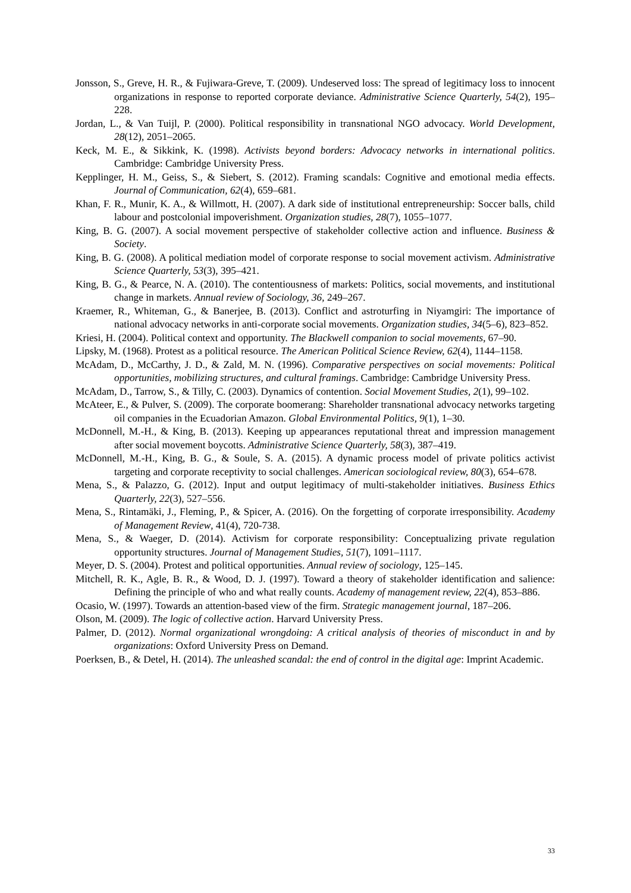Jonsson, S., Greve, H. R., & Fujiwara-Greve, T. (2009). Undeserved loss: The spread of legitimacy loss to innocent organizations in response to reported corporate deviance. Administrative Science Quarterly, 54(2), 195–228.
Jordan, L., & Van Tuijl, P. (2000). Political responsibility in transnational NGO advocacy. World Development, 28(12), 2051–2065.
Keck, M. E., & Sikkink, K. (1998). Activists beyond borders: Advocacy networks in international politics. Cambridge: Cambridge University Press.
Kepplinger, H. M., Geiss, S., & Siebert, S. (2012). Framing scandals: Cognitive and emotional media effects. Journal of Communication, 62(4), 659–681.
Khan, F. R., Munir, K. A., & Willmott, H. (2007). A dark side of institutional entrepreneurship: Soccer balls, child labour and postcolonial impoverishment. Organization studies, 28(7), 1055–1077.
King, B. G. (2007). A social movement perspective of stakeholder collective action and influence. Business & Society.
King, B. G. (2008). A political mediation model of corporate response to social movement activism. Administrative Science Quarterly, 53(3), 395–421.
King, B. G., & Pearce, N. A. (2010). The contentiousness of markets: Politics, social movements, and institutional change in markets. Annual review of Sociology, 36, 249–267.
Kraemer, R., Whiteman, G., & Banerjee, B. (2013). Conflict and astroturfing in Niyamgiri: The importance of national advocacy networks in anti-corporate social movements. Organization studies, 34(5–6), 823–852.
Kriesi, H. (2004). Political context and opportunity. The Blackwell companion to social movements, 67–90.
Lipsky, M. (1968). Protest as a political resource. The American Political Science Review, 62(4), 1144–1158.
McAdam, D., McCarthy, J. D., & Zald, M. N. (1996). Comparative perspectives on social movements: Political opportunities, mobilizing structures, and cultural framings. Cambridge: Cambridge University Press.
McAdam, D., Tarrow, S., & Tilly, C. (2003). Dynamics of contention. Social Movement Studies, 2(1), 99–102.
McAteer, E., & Pulver, S. (2009). The corporate boomerang: Shareholder transnational advocacy networks targeting oil companies in the Ecuadorian Amazon. Global Environmental Politics, 9(1), 1–30.
McDonnell, M.-H., & King, B. (2013). Keeping up appearances reputational threat and impression management after social movement boycotts. Administrative Science Quarterly, 58(3), 387–419.
McDonnell, M.-H., King, B. G., & Soule, S. A. (2015). A dynamic process model of private politics activist targeting and corporate receptivity to social challenges. American sociological review, 80(3), 654–678.
Mena, S., & Palazzo, G. (2012). Input and output legitimacy of multi-stakeholder initiatives. Business Ethics Quarterly, 22(3), 527–556.
Mena, S., Rintamäki, J., Fleming, P., & Spicer, A. (2016). On the forgetting of corporate irresponsibility. Academy of Management Review, 41(4), 720-738.
Mena, S., & Waeger, D. (2014). Activism for corporate responsibility: Conceptualizing private regulation opportunity structures. Journal of Management Studies, 51(7), 1091–1117.
Meyer, D. S. (2004). Protest and political opportunities. Annual review of sociology, 125–145.
Mitchell, R. K., Agle, B. R., & Wood, D. J. (1997). Toward a theory of stakeholder identification and salience: Defining the principle of who and what really counts. Academy of management review, 22(4), 853–886.
Ocasio, W. (1997). Towards an attention-based view of the firm. Strategic management journal, 187–206.
Olson, M. (2009). The logic of collective action. Harvard University Press.
Palmer, D. (2012). Normal organizational wrongdoing: A critical analysis of theories of misconduct in and by organizations: Oxford University Press on Demand.
Poerksen, B., & Detel, H. (2014). The unleashed scandal: the end of control in the digital age: Imprint Academic.
33